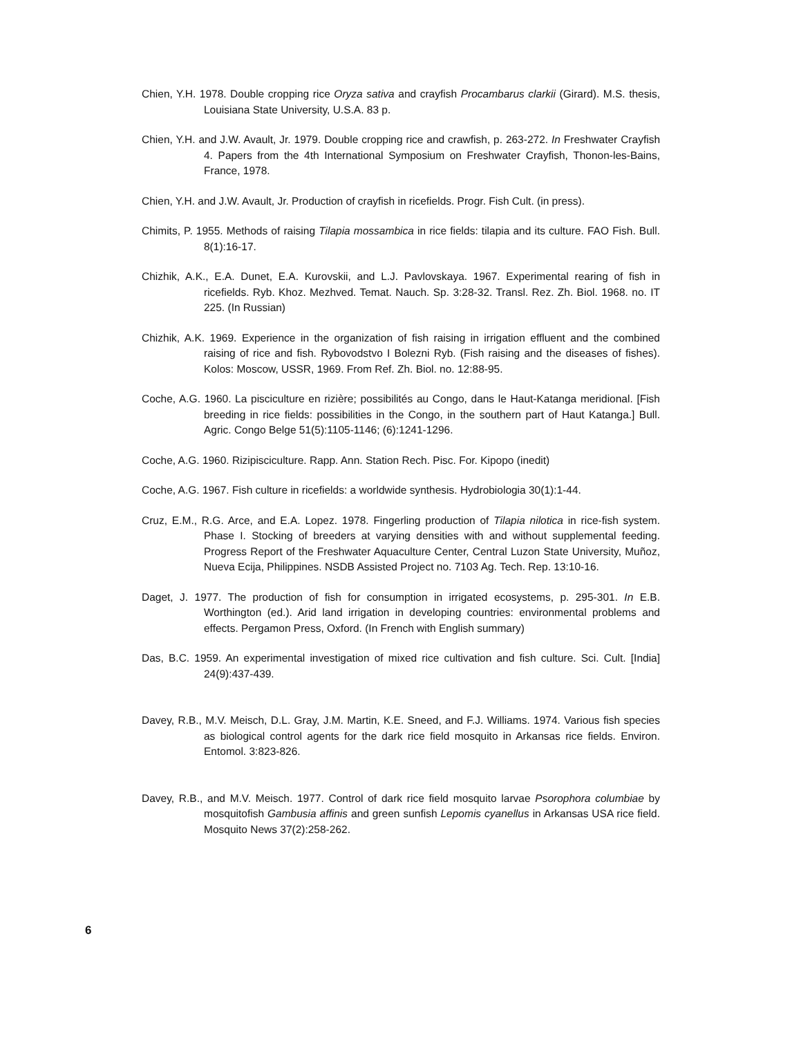Chien, Y.H. 1978. Double cropping rice Oryza sativa and crayfish Procambarus clarkii (Girard). M.S. thesis, Louisiana State University, U.S.A. 83 p.
Chien, Y.H. and J.W. Avault, Jr. 1979. Double cropping rice and crawfish, p. 263-272. In Freshwater Crayfish 4. Papers from the 4th International Symposium on Freshwater Crayfish, Thonon-les-Bains, France, 1978.
Chien, Y.H. and J.W. Avault, Jr. Production of crayfish in ricefields. Progr. Fish Cult. (in press).
Chimits, P. 1955. Methods of raising Tilapia mossambica in rice fields: tilapia and its culture. FAO Fish. Bull. 8(1):16-17.
Chizhik, A.K., E.A. Dunet, E.A. Kurovskii, and L.J. Pavlovskaya. 1967. Experimental rearing of fish in ricefields. Ryb. Khoz. Mezhved. Temat. Nauch. Sp. 3:28-32. Transl. Rez. Zh. Biol. 1968. no. IT 225. (In Russian)
Chizhik, A.K. 1969. Experience in the organization of fish raising in irrigation effluent and the combined raising of rice and fish. Rybovodstvo I Bolezni Ryb. (Fish raising and the diseases of fishes). Kolos: Moscow, USSR, 1969. From Ref. Zh. Biol. no. 12:88-95.
Coche, A.G. 1960. La pisciculture en rizière; possibilités au Congo, dans le Haut-Katanga meridional. [Fish breeding in rice fields: possibilities in the Congo, in the southern part of Haut Katanga.] Bull. Agric. Congo Belge 51(5):1105-1146; (6):1241-1296.
Coche, A.G. 1960. Rizipisciculture. Rapp. Ann. Station Rech. Pisc. For. Kipopo (inedit)
Coche, A.G. 1967. Fish culture in ricefields: a worldwide synthesis. Hydrobiologia 30(1):1-44.
Cruz, E.M., R.G. Arce, and E.A. Lopez. 1978. Fingerling production of Tilapia nilotica in rice-fish system. Phase I. Stocking of breeders at varying densities with and without supplemental feeding. Progress Report of the Freshwater Aquaculture Center, Central Luzon State University, Muñoz, Nueva Ecija, Philippines. NSDB Assisted Project no. 7103 Ag. Tech. Rep. 13:10-16.
Daget, J. 1977. The production of fish for consumption in irrigated ecosystems, p. 295-301. In E.B. Worthington (ed.). Arid land irrigation in developing countries: environmental problems and effects. Pergamon Press, Oxford. (In French with English summary)
Das, B.C. 1959. An experimental investigation of mixed rice cultivation and fish culture. Sci. Cult. [India] 24(9):437-439.
Davey, R.B., M.V. Meisch, D.L. Gray, J.M. Martin, K.E. Sneed, and F.J. Williams. 1974. Various fish species as biological control agents for the dark rice field mosquito in Arkansas rice fields. Environ. Entomol. 3:823-826.
Davey, R.B., and M.V. Meisch. 1977. Control of dark rice field mosquito larvae Psorophora columbiae by mosquitofish Gambusia affinis and green sunfish Lepomis cyanellus in Arkansas USA rice field. Mosquito News 37(2):258-262.
6